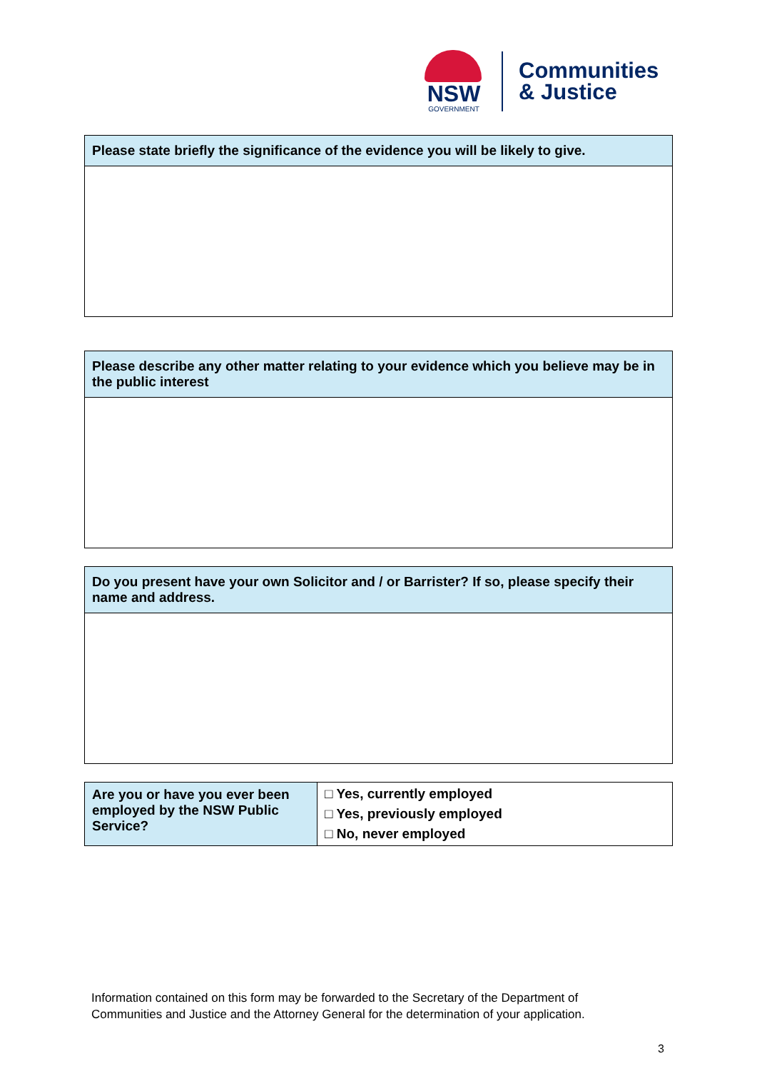NSW
GOVERNMENT
Communities
& Justice
| Please state briefly the significance of the evidence you will be likely to give. |
| --- |
| Please describe any other matter relating to your evidence which you believe may be in the public interest |
| --- |
| Do you present have your own Solicitor and / or Barrister? If so, please specify their name and address. |
| --- |
| Are you or have you ever been employed by the NSW Public Service? | □ Yes, currently employed □ Yes, previously employed □ No, never employed |
Information contained on this form may be forwarded to the Secretary of the Department of
Communities and Justice and the Attorney General for the determination of your application.
3